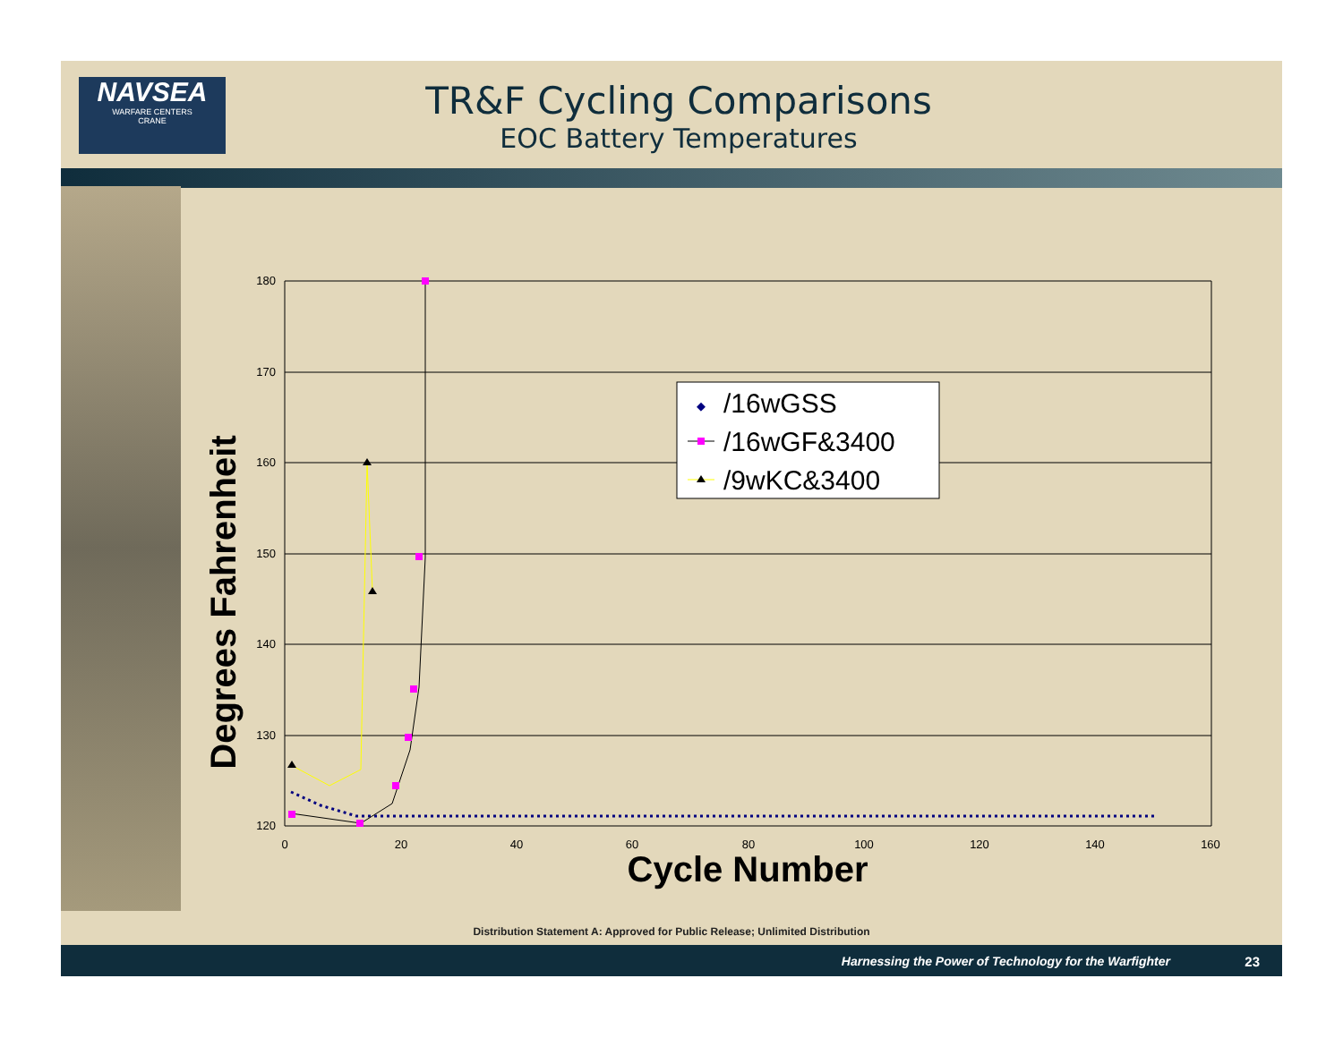NAVSEA
WARFARE CENTERS
CRANE
TR&F Cycling Comparisons
EOC Battery Temperatures
Degrees Fahrenheit
180
170
160
150
140
130
120
0
20
40
60
80
100
120
140
160
Cycle Number
/16wGSS
/16wGF&3400
/9wKC&3400
◆
Distribution Statement A: Approved for Public Release; Unlimited Distribution
Harnessing the Power of Technology for the Warfighter 23